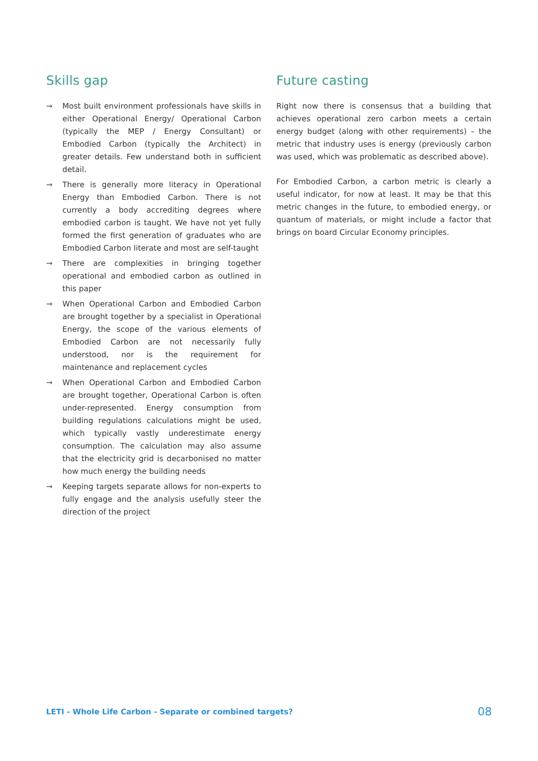Skills gap
→ Most built environment professionals have skills in either Operational Energy/ Operational Carbon (typically the MEP / Energy Consultant) or Embodied Carbon (typically the Architect) in greater details. Few understand both in sufficient detail.
→ There is generally more literacy in Operational Energy than Embodied Carbon. There is not currently a body accrediting degrees where embodied carbon is taught. We have not yet fully formed the first generation of graduates who are Embodied Carbon literate and most are self-taught
→ There are complexities in bringing together operational and embodied carbon as outlined in this paper
→ When Operational Carbon and Embodied Carbon are brought together by a specialist in Operational Energy, the scope of the various elements of Embodied Carbon are not necessarily fully understood, nor is the requirement for maintenance and replacement cycles
→ When Operational Carbon and Embodied Carbon are brought together, Operational Carbon is often under-represented. Energy consumption from building regulations calculations might be used, which typically vastly underestimate energy consumption. The calculation may also assume that the electricity grid is decarbonised no matter how much energy the building needs
→ Keeping targets separate allows for non-experts to fully engage and the analysis usefully steer the direction of the project
Future casting
Right now there is consensus that a building that achieves operational zero carbon meets a certain energy budget (along with other requirements) – the metric that industry uses is energy (previously carbon was used, which was problematic as described above).
For Embodied Carbon, a carbon metric is clearly a useful indicator, for now at least. It may be that this metric changes in the future, to embodied energy, or quantum of materials, or might include a factor that brings on board Circular Economy principles.
LETI - Whole Life Carbon - Separate or combined targets? 08